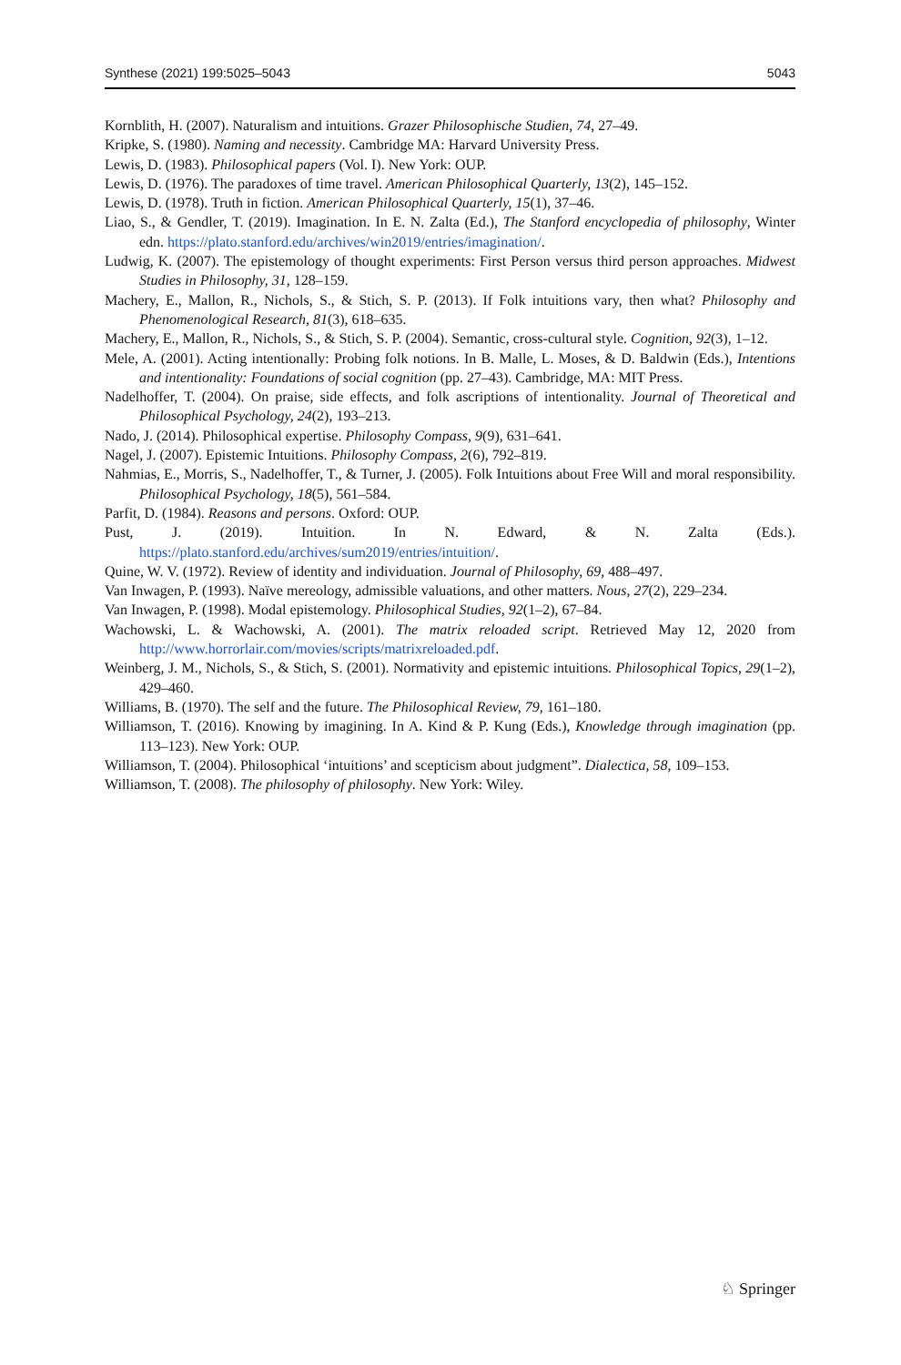Synthese (2021) 199:5025–5043 5043
Kornblith, H. (2007). Naturalism and intuitions. Grazer Philosophische Studien, 74, 27–49.
Kripke, S. (1980). Naming and necessity. Cambridge MA: Harvard University Press.
Lewis, D. (1983). Philosophical papers (Vol. I). New York: OUP.
Lewis, D. (1976). The paradoxes of time travel. American Philosophical Quarterly, 13(2), 145–152.
Lewis, D. (1978). Truth in fiction. American Philosophical Quarterly, 15(1), 37–46.
Liao, S., & Gendler, T. (2019). Imagination. In E. N. Zalta (Ed.), The Stanford encyclopedia of philosophy, Winter edn. https://plato.stanford.edu/archives/win2019/entries/imagination/.
Ludwig, K. (2007). The epistemology of thought experiments: First Person versus third person approaches. Midwest Studies in Philosophy, 31, 128–159.
Machery, E., Mallon, R., Nichols, S., & Stich, S. P. (2013). If Folk intuitions vary, then what? Philosophy and Phenomenological Research, 81(3), 618–635.
Machery, E., Mallon, R., Nichols, S., & Stich, S. P. (2004). Semantic, cross-cultural style. Cognition, 92(3), 1–12.
Mele, A. (2001). Acting intentionally: Probing folk notions. In B. Malle, L. Moses, & D. Baldwin (Eds.), Intentions and intentionality: Foundations of social cognition (pp. 27–43). Cambridge, MA: MIT Press.
Nadelhoffer, T. (2004). On praise, side effects, and folk ascriptions of intentionality. Journal of Theoretical and Philosophical Psychology, 24(2), 193–213.
Nado, J. (2014). Philosophical expertise. Philosophy Compass, 9(9), 631–641.
Nagel, J. (2007). Epistemic Intuitions. Philosophy Compass, 2(6), 792–819.
Nahmias, E., Morris, S., Nadelhoffer, T., & Turner, J. (2005). Folk Intuitions about Free Will and moral responsibility. Philosophical Psychology, 18(5), 561–584.
Parfit, D. (1984). Reasons and persons. Oxford: OUP.
Pust, J. (2019). Intuition. In N. Edward, & N. Zalta (Eds.). https://plato.stanford.edu/archives/sum2019/entries/intuition/.
Quine, W. V. (1972). Review of identity and individuation. Journal of Philosophy, 69, 488–497.
Van Inwagen, P. (1993). Naïve mereology, admissible valuations, and other matters. Nous, 27(2), 229–234.
Van Inwagen, P. (1998). Modal epistemology. Philosophical Studies, 92(1–2), 67–84.
Wachowski, L. & Wachowski, A. (2001). The matrix reloaded script. Retrieved May 12, 2020 from http://www.horrorlair.com/movies/scripts/matrixreloaded.pdf.
Weinberg, J. M., Nichols, S., & Stich, S. (2001). Normativity and epistemic intuitions. Philosophical Topics, 29(1–2), 429–460.
Williams, B. (1970). The self and the future. The Philosophical Review, 79, 161–180.
Williamson, T. (2016). Knowing by imagining. In A. Kind & P. Kung (Eds.), Knowledge through imagination (pp. 113–123). New York: OUP.
Williamson, T. (2004). Philosophical ‘intuitions’ and scepticism about judgment”. Dialectica, 58, 109–153.
Williamson, T. (2008). The philosophy of philosophy. New York: Wiley.
♘ Springer